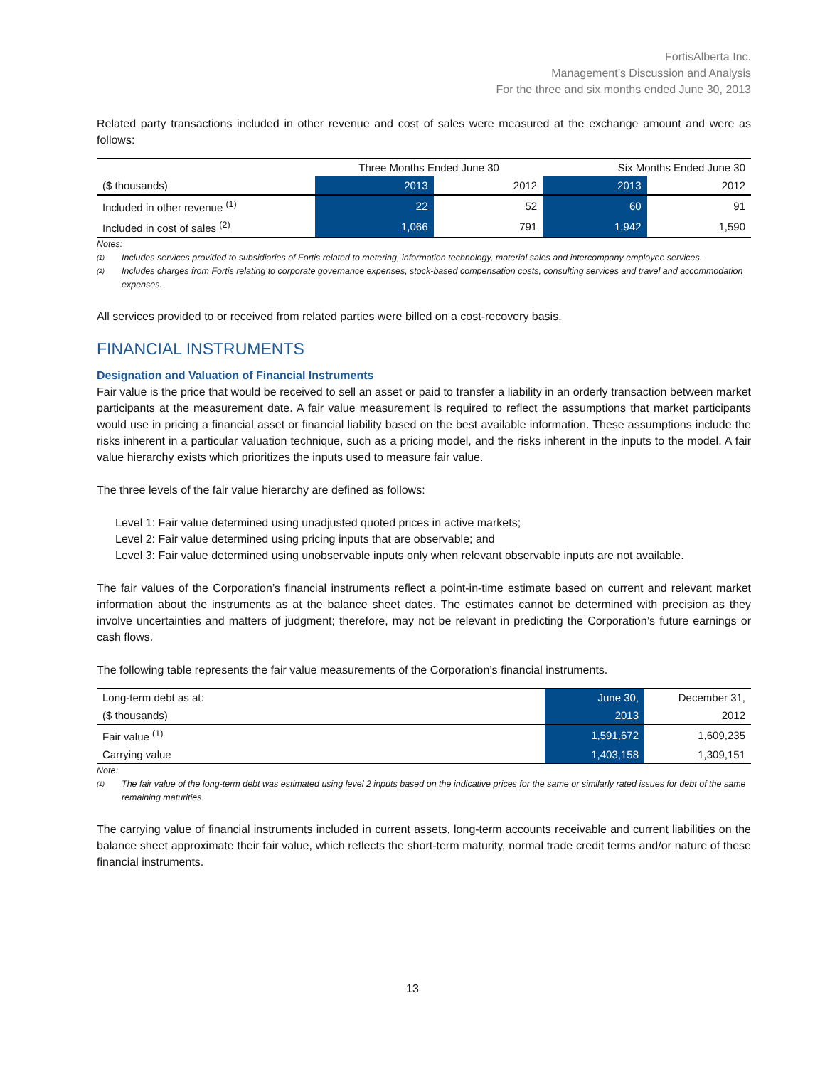FortisAlberta Inc.
Management’s Discussion and Analysis
For the three and six months ended June 30, 2013
Related party transactions included in other revenue and cost of sales were measured at the exchange amount and were as follows:
| | Three Months Ended June 30 | | Six Months Ended June 30 | |
| ($ thousands) | 2013 | 2012 | 2013 | 2012 |
| Included in other revenue <sup>(1)</sup> | 22 | 52 | 60 | 91 |
| Included in cost of sales <sup>(2)</sup> | 1,066 | 791 | 1,942 | 1,590 |
Notes:
(1) Includes services provided to subsidiaries of Fortis related to metering, information technology, material sales and intercompany employee services.
(2) Includes charges from Fortis relating to corporate governance expenses, stock-based compensation costs, consulting services and travel and accommodation expenses.
All services provided to or received from related parties were billed on a cost-recovery basis.
FINANCIAL INSTRUMENTS
Designation and Valuation of Financial Instruments
Fair value is the price that would be received to sell an asset or paid to transfer a liability in an orderly transaction between market participants at the measurement date. A fair value measurement is required to reflect the assumptions that market participants would use in pricing a financial asset or financial liability based on the best available information. These assumptions include the risks inherent in a particular valuation technique, such as a pricing model, and the risks inherent in the inputs to the model. A fair value hierarchy exists which prioritizes the inputs used to measure fair value.
The three levels of the fair value hierarchy are defined as follows:
Level 1: Fair value determined using unadjusted quoted prices in active markets;
Level 2: Fair value determined using pricing inputs that are observable; and
Level 3: Fair value determined using unobservable inputs only when relevant observable inputs are not available.
The fair values of the Corporation’s financial instruments reflect a point-in-time estimate based on current and relevant market information about the instruments as at the balance sheet dates. The estimates cannot be determined with precision as they involve uncertainties and matters of judgment; therefore, may not be relevant in predicting the Corporation’s future earnings or cash flows.
The following table represents the fair value measurements of the Corporation’s financial instruments.
| Long-term debt as at: | June 30, | December 31, |
| ($ thousands) | 2013 | 2012 |
| Fair value <sup>(1)</sup> | 1,591,672 | 1,609,235 |
| Carrying value | 1,403,158 | 1,309,151 |
Note:
(1) The fair value of the long-term debt was estimated using level 2 inputs based on the indicative prices for the same or similarly rated issues for debt of the same remaining maturities.
The carrying value of financial instruments included in current assets, long-term accounts receivable and current liabilities on the balance sheet approximate their fair value, which reflects the short-term maturity, normal trade credit terms and/or nature of these financial instruments.
13